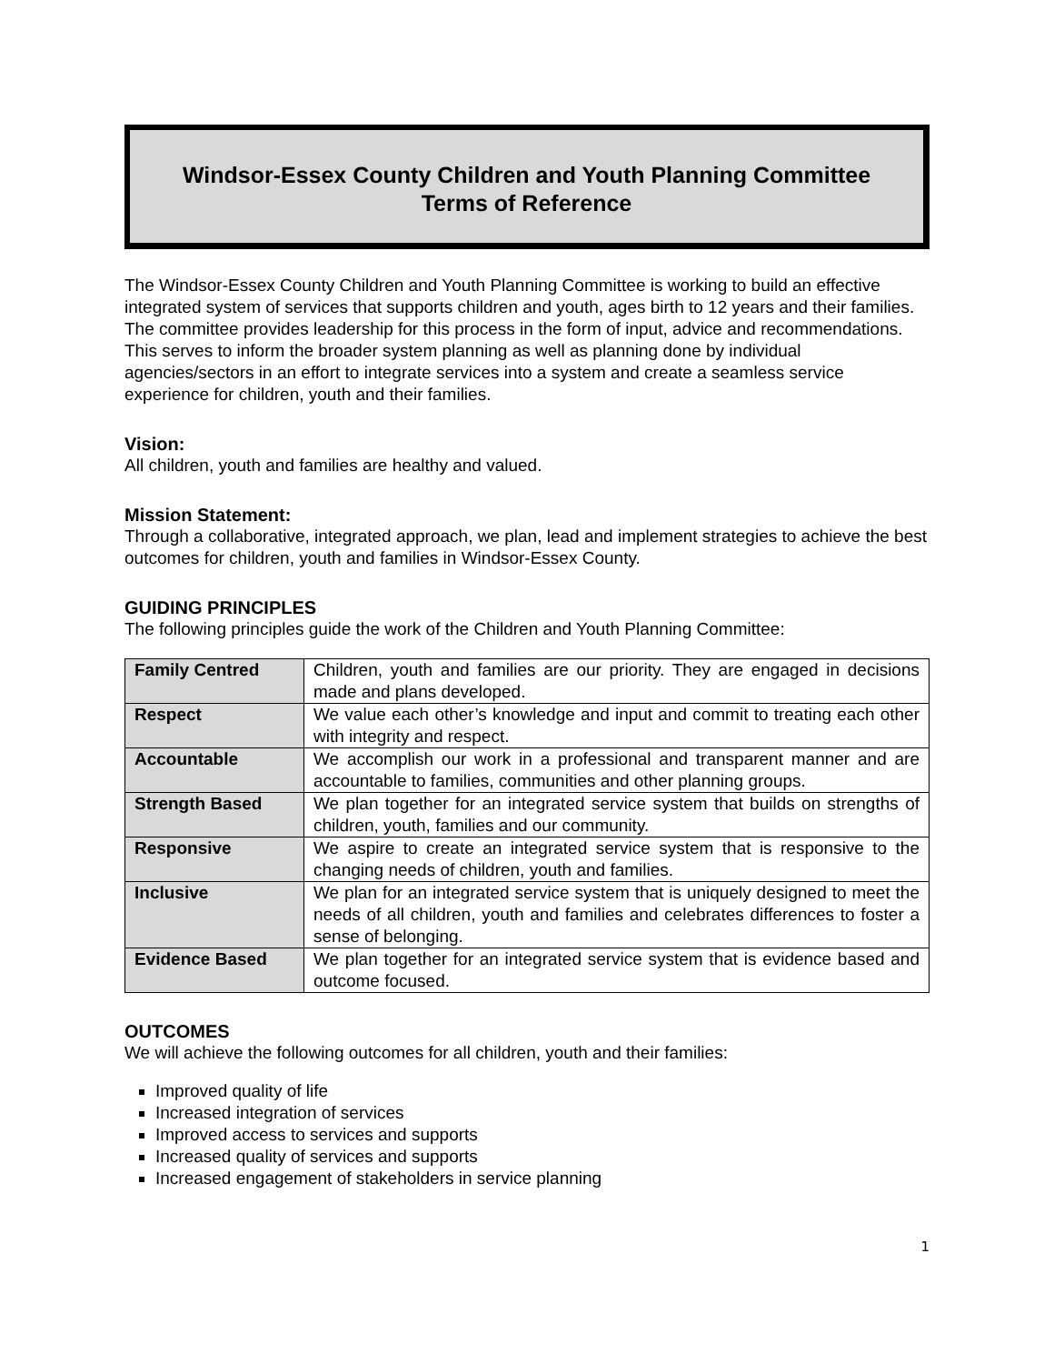Windsor-Essex County Children and Youth Planning Committee
Terms of Reference
The Windsor-Essex County Children and Youth Planning Committee is working to build an effective integrated system of services that supports children and youth, ages birth to 12 years and their families. The committee provides leadership for this process in the form of input, advice and recommendations. This serves to inform the broader system planning as well as planning done by individual agencies/sectors in an effort to integrate services into a system and create a seamless service experience for children, youth and their families.
Vision:
All children, youth and families are healthy and valued.
Mission Statement:
Through a collaborative, integrated approach, we plan, lead and implement strategies to achieve the best outcomes for children, youth and families in Windsor-Essex County.
GUIDING PRINCIPLES
The following principles guide the work of the Children and Youth Planning Committee:
| Family Centred | Children, youth and families are our priority. They are engaged in decisions made and plans developed. |
| Respect | We value each other’s knowledge and input and commit to treating each other with integrity and respect. |
| Accountable | We accomplish our work in a professional and transparent manner and are accountable to families, communities and other planning groups. |
| Strength Based | We plan together for an integrated service system that builds on strengths of children, youth, families and our community. |
| Responsive | We aspire to create an integrated service system that is responsive to the changing needs of children, youth and families. |
| Inclusive | We plan for an integrated service system that is uniquely designed to meet the needs of all children, youth and families and celebrates differences to foster a sense of belonging. |
| Evidence Based | We plan together for an integrated service system that is evidence based and outcome focused. |
OUTCOMES
We will achieve the following outcomes for all children, youth and their families:
Improved quality of life
Increased integration of services
Improved access to services and supports
Increased quality of services and supports
Increased engagement of stakeholders in service planning
1